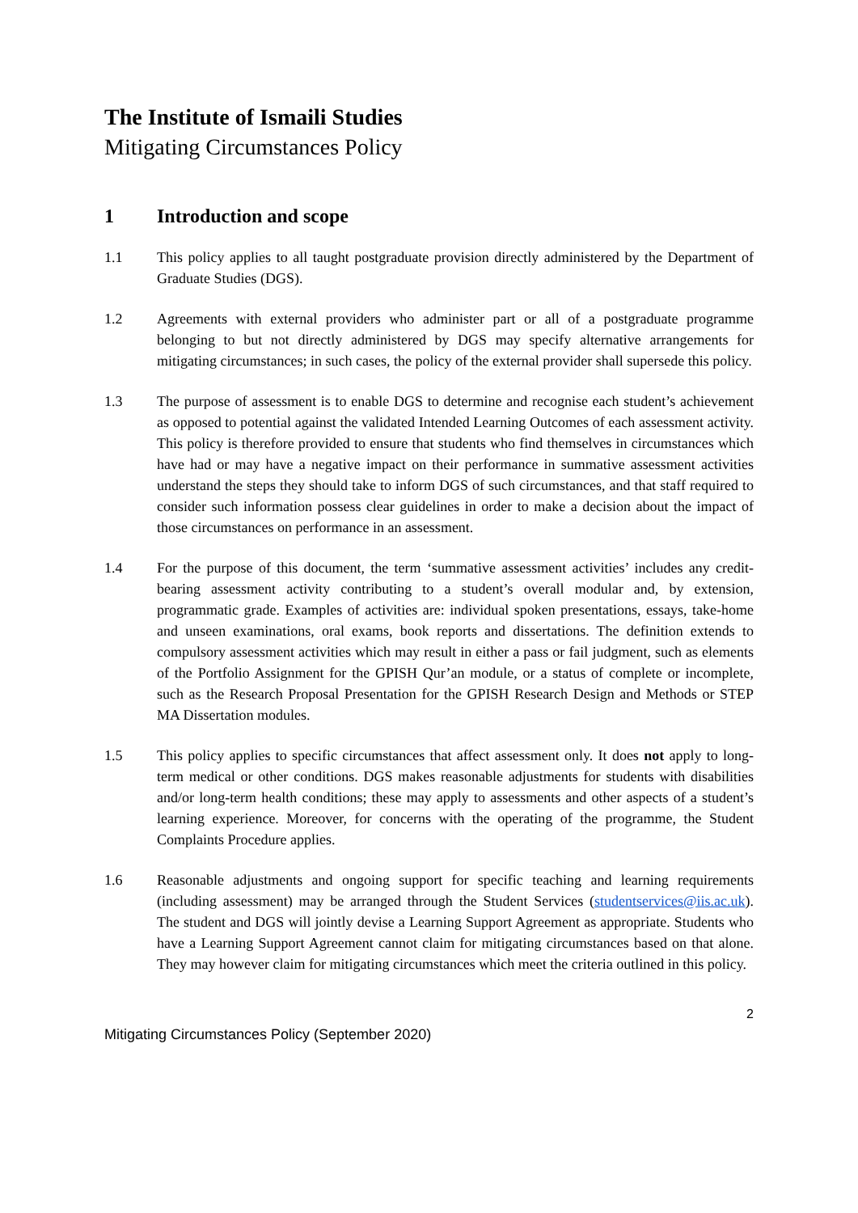The Institute of Ismaili Studies
Mitigating Circumstances Policy
1 Introduction and scope
1.1 This policy applies to all taught postgraduate provision directly administered by the Department of Graduate Studies (DGS).
1.2 Agreements with external providers who administer part or all of a postgraduate programme belonging to but not directly administered by DGS may specify alternative arrangements for mitigating circumstances; in such cases, the policy of the external provider shall supersede this policy.
1.3 The purpose of assessment is to enable DGS to determine and recognise each student’s achievement as opposed to potential against the validated Intended Learning Outcomes of each assessment activity. This policy is therefore provided to ensure that students who find themselves in circumstances which have had or may have a negative impact on their performance in summative assessment activities understand the steps they should take to inform DGS of such circumstances, and that staff required to consider such information possess clear guidelines in order to make a decision about the impact of those circumstances on performance in an assessment.
1.4 For the purpose of this document, the term ‘summative assessment activities’ includes any credit-bearing assessment activity contributing to a student’s overall modular and, by extension, programmatic grade. Examples of activities are: individual spoken presentations, essays, take-home and unseen examinations, oral exams, book reports and dissertations. The definition extends to compulsory assessment activities which may result in either a pass or fail judgment, such as elements of the Portfolio Assignment for the GPISH Qur’an module, or a status of complete or incomplete, such as the Research Proposal Presentation for the GPISH Research Design and Methods or STEP MA Dissertation modules.
1.5 This policy applies to specific circumstances that affect assessment only. It does not apply to long-term medical or other conditions. DGS makes reasonable adjustments for students with disabilities and/or long-term health conditions; these may apply to assessments and other aspects of a student’s learning experience. Moreover, for concerns with the operating of the programme, the Student Complaints Procedure applies.
1.6 Reasonable adjustments and ongoing support for specific teaching and learning requirements (including assessment) may be arranged through the Student Services (studentservices@iis.ac.uk). The student and DGS will jointly devise a Learning Support Agreement as appropriate. Students who have a Learning Support Agreement cannot claim for mitigating circumstances based on that alone. They may however claim for mitigating circumstances which meet the criteria outlined in this policy.
2
Mitigating Circumstances Policy (September 2020)